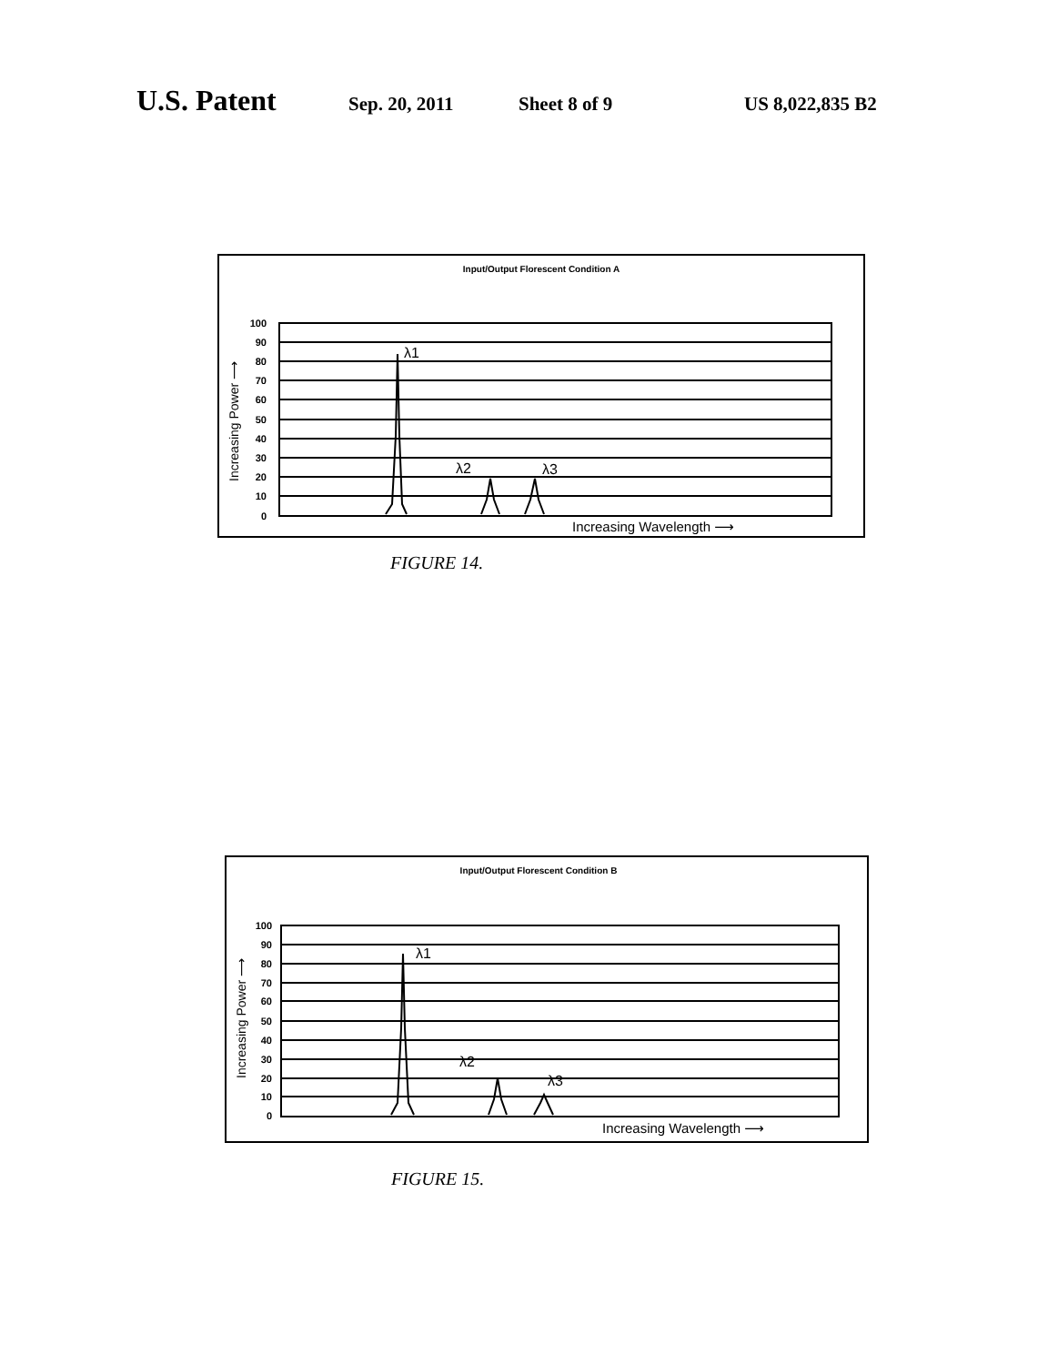U.S. Patent Sep. 20, 2011 Sheet 8 of 9 US 8,022,835 B2
Input/Output Florescent Condition A
λ1
λ2
λ3
100
90
80
70
60
50
40
30
20
10
0
Increasing Power ⟶
Increasing Wavelength ⟶
FIGURE 14.
Input/Output Florescent Condition B
λ1
λ2
λ3
100
90
80
70
60
50
40
30
20
10
0
Increasing Power ⟶
Increasing Wavelength ⟶
FIGURE 15.